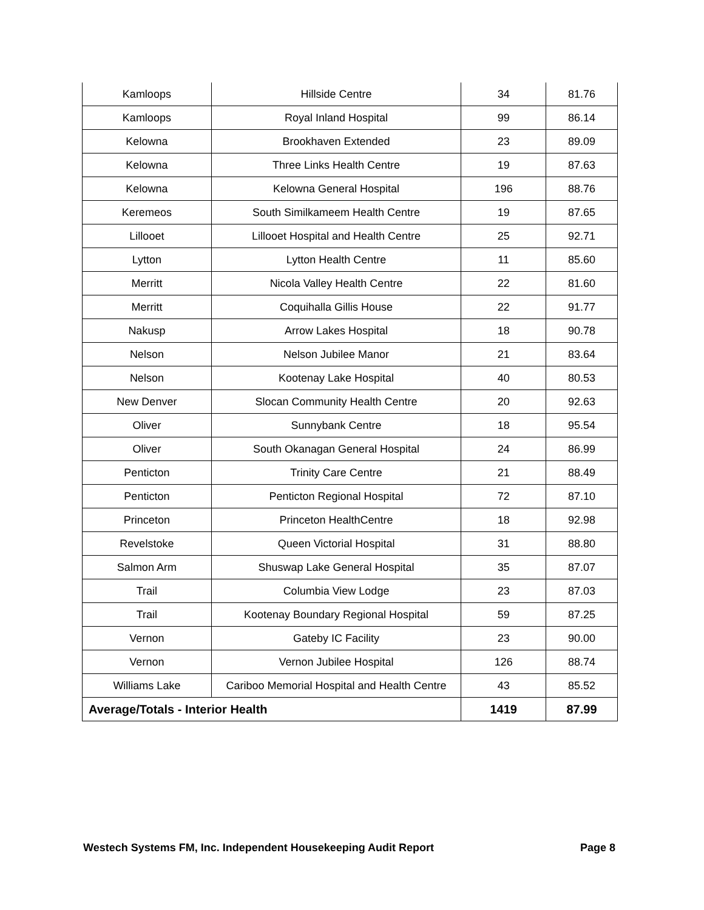| Kamloops | Hillside Centre | 34 | 81.76 |
| Kamloops | Royal Inland Hospital | 99 | 86.14 |
| Kelowna | Brookhaven Extended | 23 | 89.09 |
| Kelowna | Three Links Health Centre | 19 | 87.63 |
| Kelowna | Kelowna General Hospital | 196 | 88.76 |
| Keremeos | South Similkameem Health Centre | 19 | 87.65 |
| Lillooet | Lillooet Hospital and Health Centre | 25 | 92.71 |
| Lytton | Lytton Health Centre | 11 | 85.60 |
| Merritt | Nicola Valley Health Centre | 22 | 81.60 |
| Merritt | Coquihalla Gillis House | 22 | 91.77 |
| Nakusp | Arrow Lakes Hospital | 18 | 90.78 |
| Nelson | Nelson Jubilee Manor | 21 | 83.64 |
| Nelson | Kootenay Lake Hospital | 40 | 80.53 |
| New Denver | Slocan Community Health Centre | 20 | 92.63 |
| Oliver | Sunnybank Centre | 18 | 95.54 |
| Oliver | South Okanagan General Hospital | 24 | 86.99 |
| Penticton | Trinity Care Centre | 21 | 88.49 |
| Penticton | Penticton Regional Hospital | 72 | 87.10 |
| Princeton | Princeton HealthCentre | 18 | 92.98 |
| Revelstoke | Queen Victorial Hospital | 31 | 88.80 |
| Salmon Arm | Shuswap Lake General Hospital | 35 | 87.07 |
| Trail | Columbia View Lodge | 23 | 87.03 |
| Trail | Kootenay Boundary Regional Hospital | 59 | 87.25 |
| Vernon | Gateby IC Facility | 23 | 90.00 |
| Vernon | Vernon Jubilee Hospital | 126 | 88.74 |
| Williams Lake | Cariboo Memorial Hospital and Health Centre | 43 | 85.52 |
| Average/Totals - Interior Health | | 1419 | 87.99 |
Westech Systems FM, Inc. Independent Housekeeping Audit Report Page 8